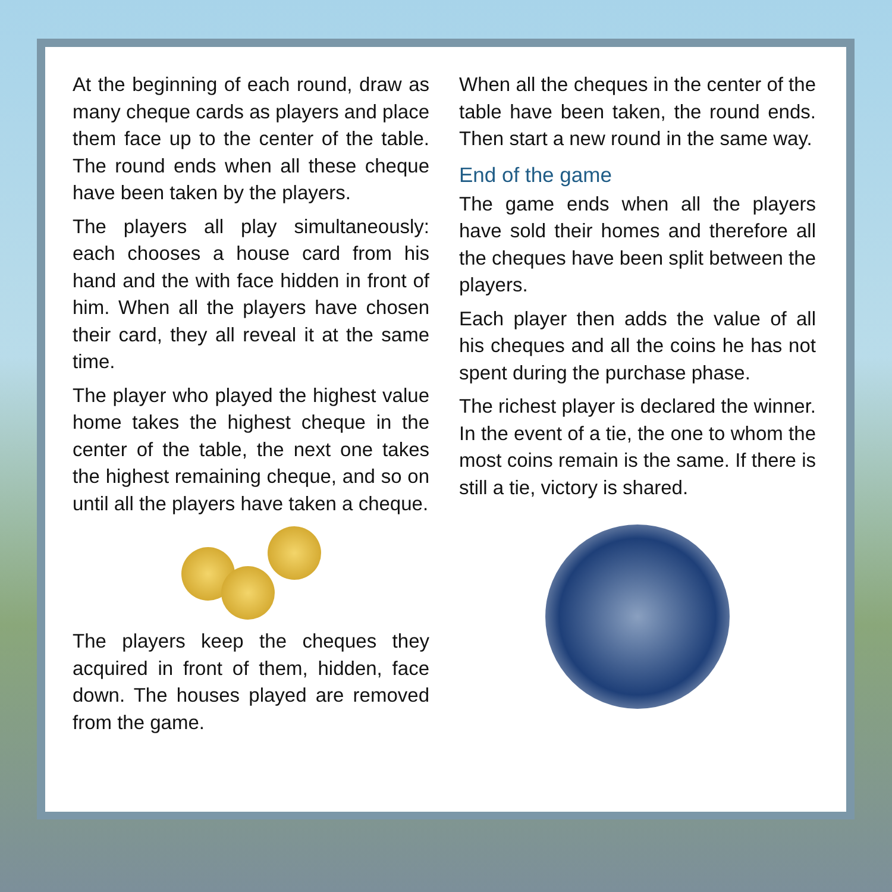At the beginning of each round, draw as many cheque cards as players and place them face up to the center of the table. The round ends when all these cheque have been taken by the players.
The players all play simultaneously: each chooses a house card from his hand and the with face hidden in front of him. When all the players have chosen their card, they all reveal it at the same time.
The player who played the highest value home takes the highest cheque in the center of the table, the next one takes the highest remaining cheque, and so on until all the players have taken a cheque.
The players keep the cheques they acquired in front of them, hidden, face down. The houses played are removed from the game.
When all the cheques in the center of the table have been taken, the round ends. Then start a new round in the same way.
End of the game
The game ends when all the players have sold their homes and therefore all the cheques have been split between the players.
Each player then adds the value of all his cheques and all the coins he has not spent during the purchase phase.
The richest player is declared the winner. In the event of a tie, the one to whom the most coins remain is the same. If there is still a tie, victory is shared.